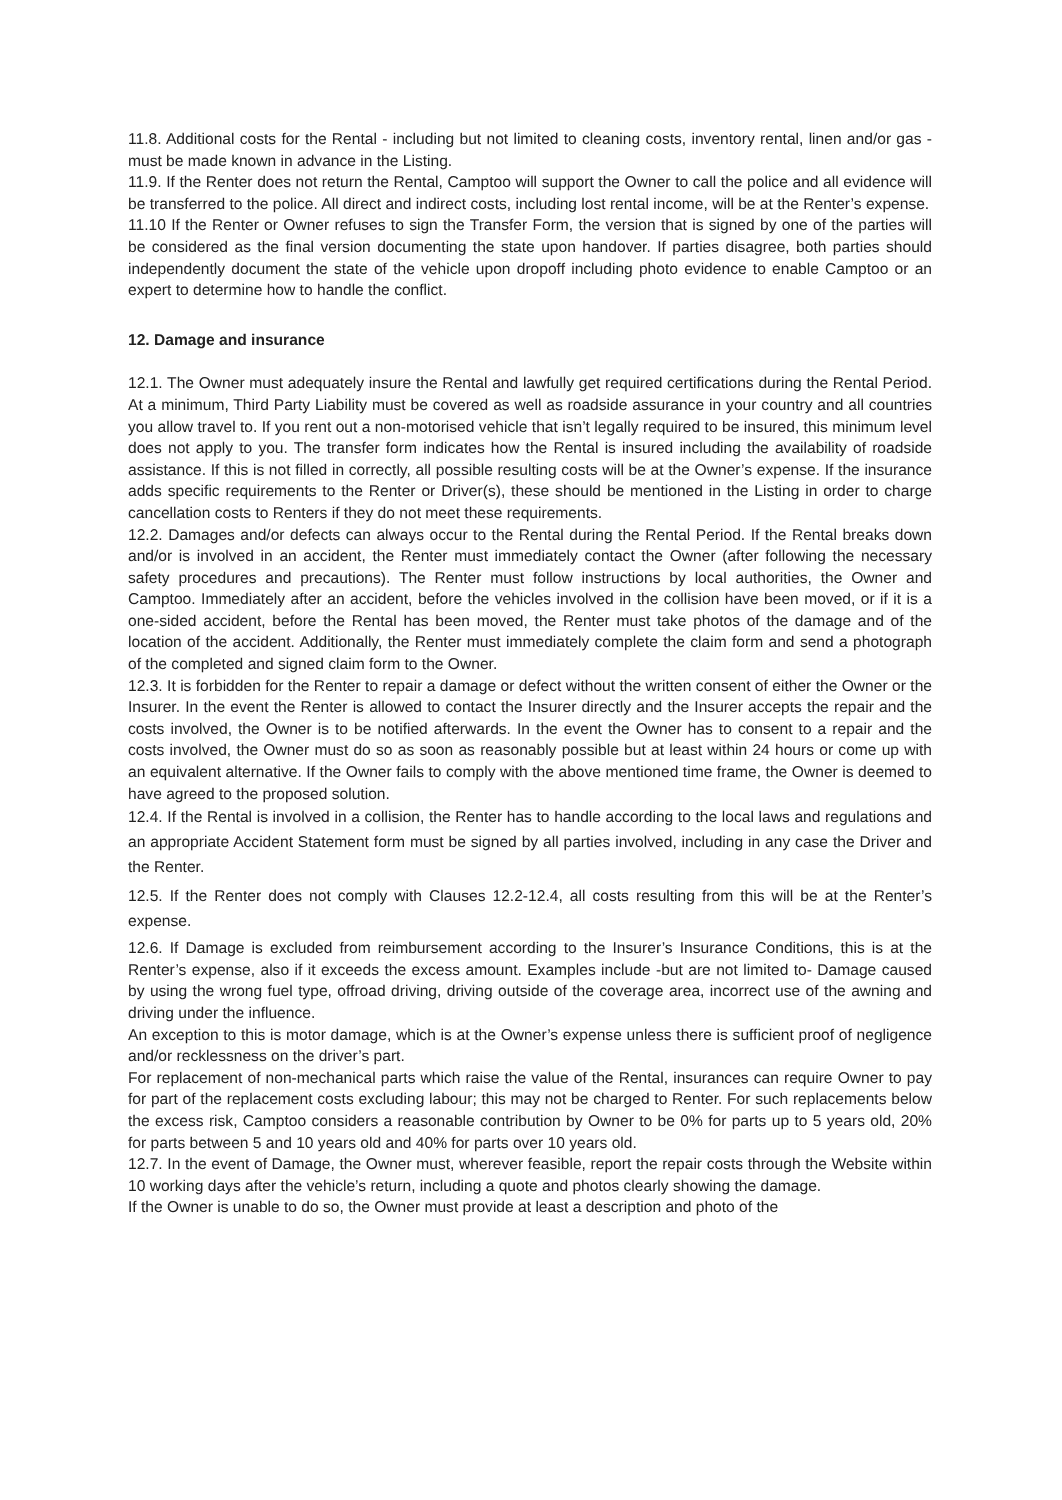11.8. Additional costs for the Rental - including but not limited to cleaning costs, inventory rental, linen and/or gas - must be made known in advance in the Listing.
11.9. If the Renter does not return the Rental, Camptoo will support the Owner to call the police and all evidence will be transferred to the police. All direct and indirect costs, including lost rental income, will be at the Renter’s expense.
11.10 If the Renter or Owner refuses to sign the Transfer Form, the version that is signed by one of the parties will be considered as the final version documenting the state upon handover. If parties disagree, both parties should independently document the state of the vehicle upon dropoff including photo evidence to enable Camptoo or an expert to determine how to handle the conflict.
12. Damage and insurance
12.1. The Owner must adequately insure the Rental and lawfully get required certifications during the Rental Period. At a minimum, Third Party Liability must be covered as well as roadside assurance in your country and all countries you allow travel to. If you rent out a non-motorised vehicle that isn’t legally required to be insured, this minimum level does not apply to you. The transfer form indicates how the Rental is insured including the availability of roadside assistance. If this is not filled in correctly, all possible resulting costs will be at the Owner’s expense. If the insurance adds specific requirements to the Renter or Driver(s), these should be mentioned in the Listing in order to charge cancellation costs to Renters if they do not meet these requirements.
12.2. Damages and/or defects can always occur to the Rental during the Rental Period. If the Rental breaks down and/or is involved in an accident, the Renter must immediately contact the Owner (after following the necessary safety procedures and precautions). The Renter must follow instructions by local authorities, the Owner and Camptoo. Immediately after an accident, before the vehicles involved in the collision have been moved, or if it is a one-sided accident, before the Rental has been moved, the Renter must take photos of the damage and of the location of the accident. Additionally, the Renter must immediately complete the claim form and send a photograph of the completed and signed claim form to the Owner.
12.3. It is forbidden for the Renter to repair a damage or defect without the written consent of either the Owner or the Insurer. In the event the Renter is allowed to contact the Insurer directly and the Insurer accepts the repair and the costs involved, the Owner is to be notified afterwards. In the event the Owner has to consent to a repair and the costs involved, the Owner must do so as soon as reasonably possible but at least within 24 hours or come up with an equivalent alternative. If the Owner fails to comply with the above mentioned time frame, the Owner is deemed to have agreed to the proposed solution.
12.4. If the Rental is involved in a collision, the Renter has to handle according to the local laws and regulations and an appropriate Accident Statement form must be signed by all parties involved, including in any case the Driver and the Renter.
12.5. If the Renter does not comply with Clauses 12.2-12.4, all costs resulting from this will be at the Renter’s expense.
12.6. If Damage is excluded from reimbursement according to the Insurer’s Insurance Conditions, this is at the Renter’s expense, also if it exceeds the excess amount. Examples include -but are not limited to- Damage caused by using the wrong fuel type, offroad driving, driving outside of the coverage area, incorrect use of the awning and driving under the influence.
An exception to this is motor damage, which is at the Owner’s expense unless there is sufficient proof of negligence and/or recklessness on the driver’s part.
For replacement of non-mechanical parts which raise the value of the Rental, insurances can require Owner to pay for part of the replacement costs excluding labour; this may not be charged to Renter. For such replacements below the excess risk, Camptoo considers a reasonable contribution by Owner to be 0% for parts up to 5 years old, 20% for parts between 5 and 10 years old and 40% for parts over 10 years old.
12.7. In the event of Damage, the Owner must, wherever feasible, report the repair costs through the Website within 10 working days after the vehicle’s return, including a quote and photos clearly showing the damage.
If the Owner is unable to do so, the Owner must provide at least a description and photo of the